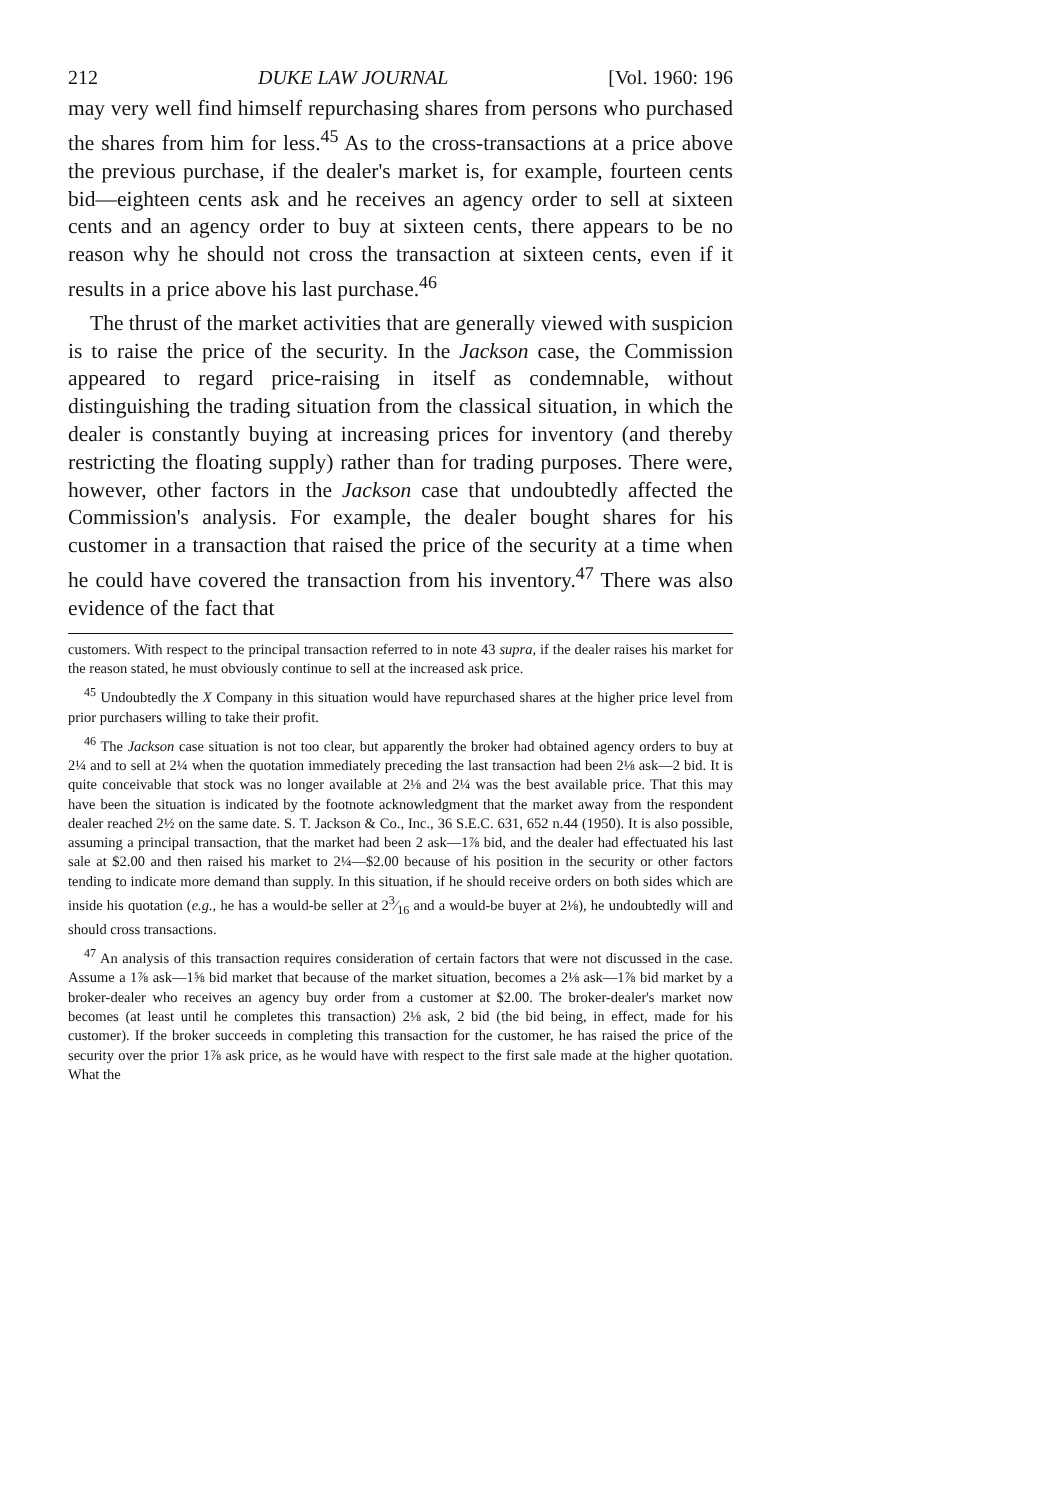212 DUKE LAW JOURNAL [Vol. 1960: 196
may very well find himself repurchasing shares from persons who purchased the shares from him for less.<sup>45</sup> As to the cross-transactions at a price above the previous purchase, if the dealer's market is, for example, fourteen cents bid—eighteen cents ask and he receives an agency order to sell at sixteen cents and an agency order to buy at sixteen cents, there appears to be no reason why he should not cross the transaction at sixteen cents, even if it results in a price above his last purchase.<sup>46</sup>
The thrust of the market activities that are generally viewed with suspicion is to raise the price of the security. In the Jackson case, the Commission appeared to regard price-raising in itself as condemnable, without distinguishing the trading situation from the classical situation, in which the dealer is constantly buying at increasing prices for inventory (and thereby restricting the floating supply) rather than for trading purposes. There were, however, other factors in the Jackson case that undoubtedly affected the Commission's analysis. For example, the dealer bought shares for his customer in a transaction that raised the price of the security at a time when he could have covered the transaction from his inventory.<sup>47</sup> There was also evidence of the fact that
customers. With respect to the principal transaction referred to in note 43 supra, if the dealer raises his market for the reason stated, he must obviously continue to sell at the increased ask price.
<sup>45</sup> Undoubtedly the X Company in this situation would have repurchased shares at the higher price level from prior purchasers willing to take their profit.
<sup>46</sup> The Jackson case situation is not too clear, but apparently the broker had obtained agency orders to buy at 2¼ and to sell at 2¼ when the quotation immediately preceding the last transaction had been 2⅛ ask—2 bid. It is quite conceivable that stock was no longer available at 2⅛ and 2¼ was the best available price. That this may have been the situation is indicated by the footnote acknowledgment that the market away from the respondent dealer reached 2½ on the same date. S. T. Jackson & Co., Inc., 36 S.E.C. 631, 652 n.44 (1950). It is also possible, assuming a principal transaction, that the market had been 2 ask—1⅞ bid, and the dealer had effectuated his last sale at $2.00 and then raised his market to 2¼—$2.00 because of his position in the security or other factors tending to indicate more demand than supply. In this situation, if he should receive orders on both sides which are inside his quotation (e.g., he has a would-be seller at 23⁄16 and a would-be buyer at 2⅛), he undoubtedly will and should cross transactions.
<sup>47</sup> An analysis of this transaction requires consideration of certain factors that were not discussed in the case. Assume a 1⅞ ask—1⅝ bid market that because of the market situation, becomes a 2⅛ ask—1⅞ bid market by a broker-dealer who receives an agency buy order from a customer at $2.00. The broker-dealer's market now becomes (at least until he completes this transaction) 2⅛ ask, 2 bid (the bid being, in effect, made for his customer). If the broker succeeds in completing this transaction for the customer, he has raised the price of the security over the prior 1⅞ ask price, as he would have with respect to the first sale made at the higher quotation. What the